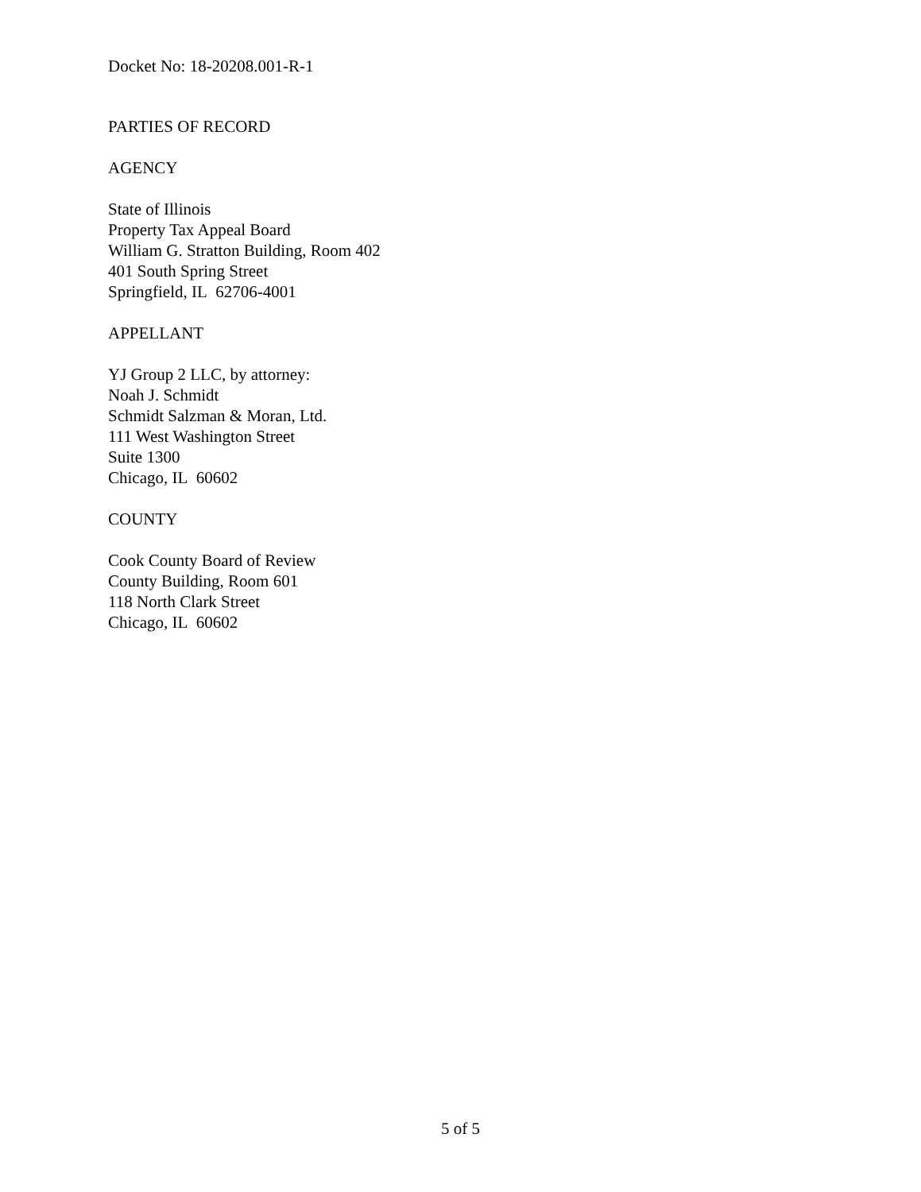Docket No: 18-20208.001-R-1
PARTIES OF RECORD
AGENCY
State of Illinois
Property Tax Appeal Board
William G. Stratton Building, Room 402
401 South Spring Street
Springfield, IL 62706-4001
APPELLANT
YJ Group 2 LLC, by attorney:
Noah J. Schmidt
Schmidt Salzman & Moran, Ltd.
111 West Washington Street
Suite 1300
Chicago, IL 60602
COUNTY
Cook County Board of Review
County Building, Room 601
118 North Clark Street
Chicago, IL 60602
5 of 5